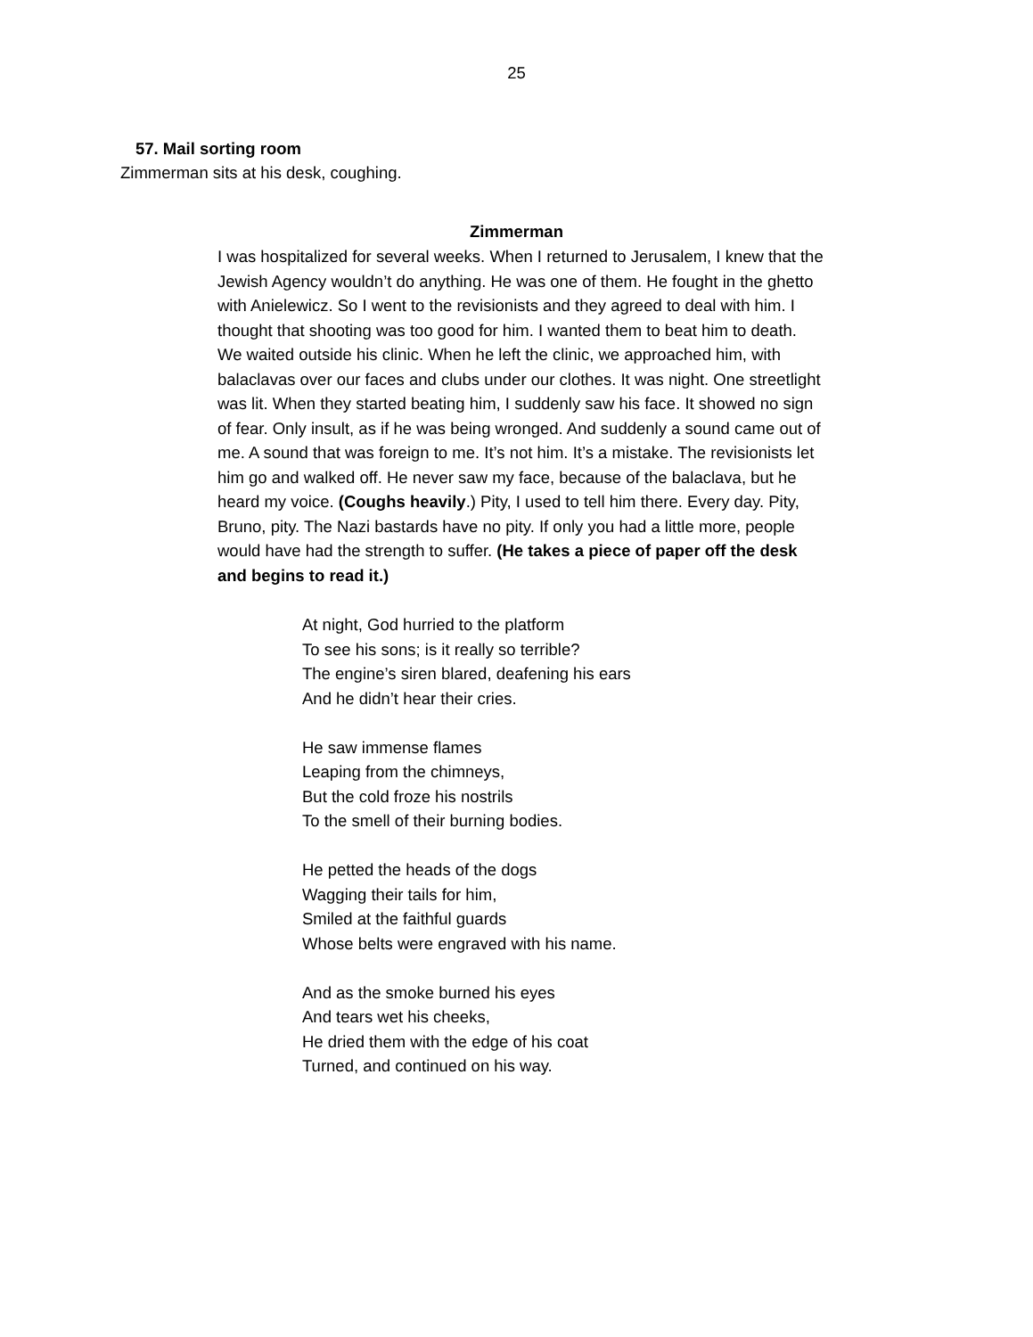25
57. Mail sorting room
Zimmerman sits at his desk, coughing.
Zimmerman
I was hospitalized for several weeks. When I returned to Jerusalem, I knew that the Jewish Agency wouldn’t do anything. He was one of them. He fought in the ghetto with Anielewicz. So I went to the revisionists and they agreed to deal with him. I thought that shooting was too good for him. I wanted them to beat him to death. We waited outside his clinic. When he left the clinic, we approached him, with balaclavas over our faces and clubs under our clothes. It was night. One streetlight was lit. When they started beating him, I suddenly saw his face. It showed no sign of fear. Only insult, as if he was being wronged. And suddenly a sound came out of me. A sound that was foreign to me. It’s not him. It’s a mistake. The revisionists let him go and walked off. He never saw my face, because of the balaclava, but he heard my voice. (Coughs heavily.) Pity, I used to tell him there. Every day. Pity, Bruno, pity. The Nazi bastards have no pity. If only you had a little more, people would have had the strength to suffer. (He takes a piece of paper off the desk and begins to read it.)
At night, God hurried to the platform
To see his sons; is it really so terrible?
The engine’s siren blared, deafening his ears
And he didn’t hear their cries.
He saw immense flames
Leaping from the chimneys,
But the cold froze his nostrils
To the smell of their burning bodies.
He petted the heads of the dogs
Wagging their tails for him,
Smiled at the faithful guards
Whose belts were engraved with his name.
And as the smoke burned his eyes
And tears wet his cheeks,
He dried them with the edge of his coat
Turned, and continued on his way.